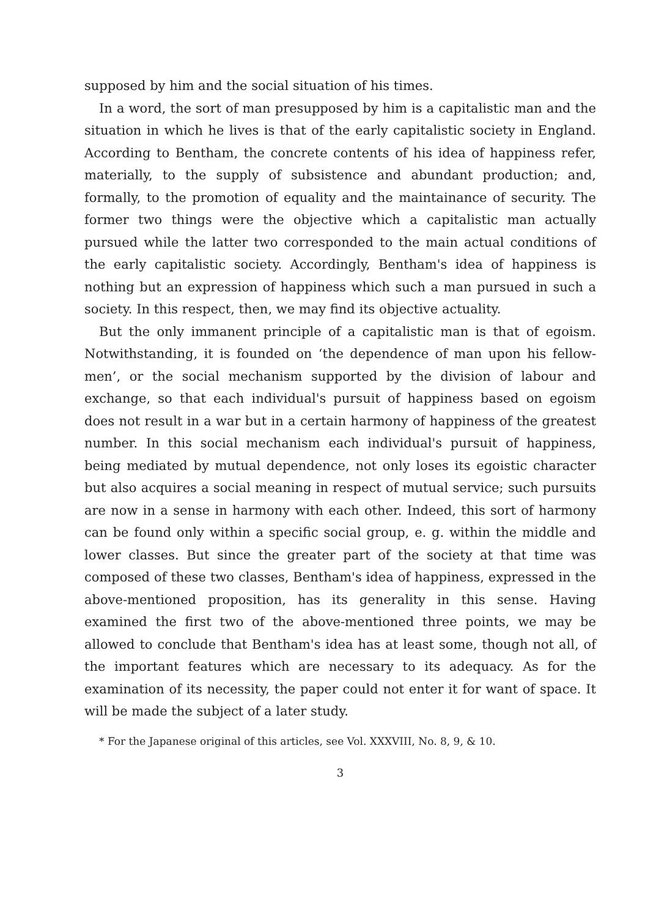supposed by him and the social situation of his times.
In a word, the sort of man presupposed by him is a capitalistic man and the situation in which he lives is that of the early capitalistic society in England. According to Bentham, the concrete contents of his idea of happiness refer, materially, to the supply of subsistence and abundant production; and, formally, to the promotion of equality and the maintainance of security. The former two things were the objective which a capitalistic man actually pursued while the latter two corresponded to the main actual conditions of the early capitalistic society. Accordingly, Bentham's idea of happiness is nothing but an expression of happiness which such a man pursued in such a society. In this respect, then, we may find its objective actuality.
But the only immanent principle of a capitalistic man is that of egoism. Notwithstanding, it is founded on ‘the dependence of man upon his fellow-men’, or the social mechanism supported by the division of labour and exchange, so that each individual's pursuit of happiness based on egoism does not result in a war but in a certain harmony of happiness of the greatest number. In this social mechanism each individual's pursuit of happiness, being mediated by mutual dependence, not only loses its egoistic character but also acquires a social meaning in respect of mutual service; such pursuits are now in a sense in harmony with each other. Indeed, this sort of harmony can be found only within a specific social group, e. g. within the middle and lower classes. But since the greater part of the society at that time was composed of these two classes, Bentham's idea of happiness, expressed in the above-mentioned proposition, has its generality in this sense. Having examined the first two of the above-mentioned three points, we may be allowed to conclude that Bentham's idea has at least some, though not all, of the important features which are necessary to its adequacy. As for the examination of its necessity, the paper could not enter it for want of space. It will be made the subject of a later study.
* For the Japanese original of this articles, see Vol. XXXVIII, No. 8, 9, & 10.
3